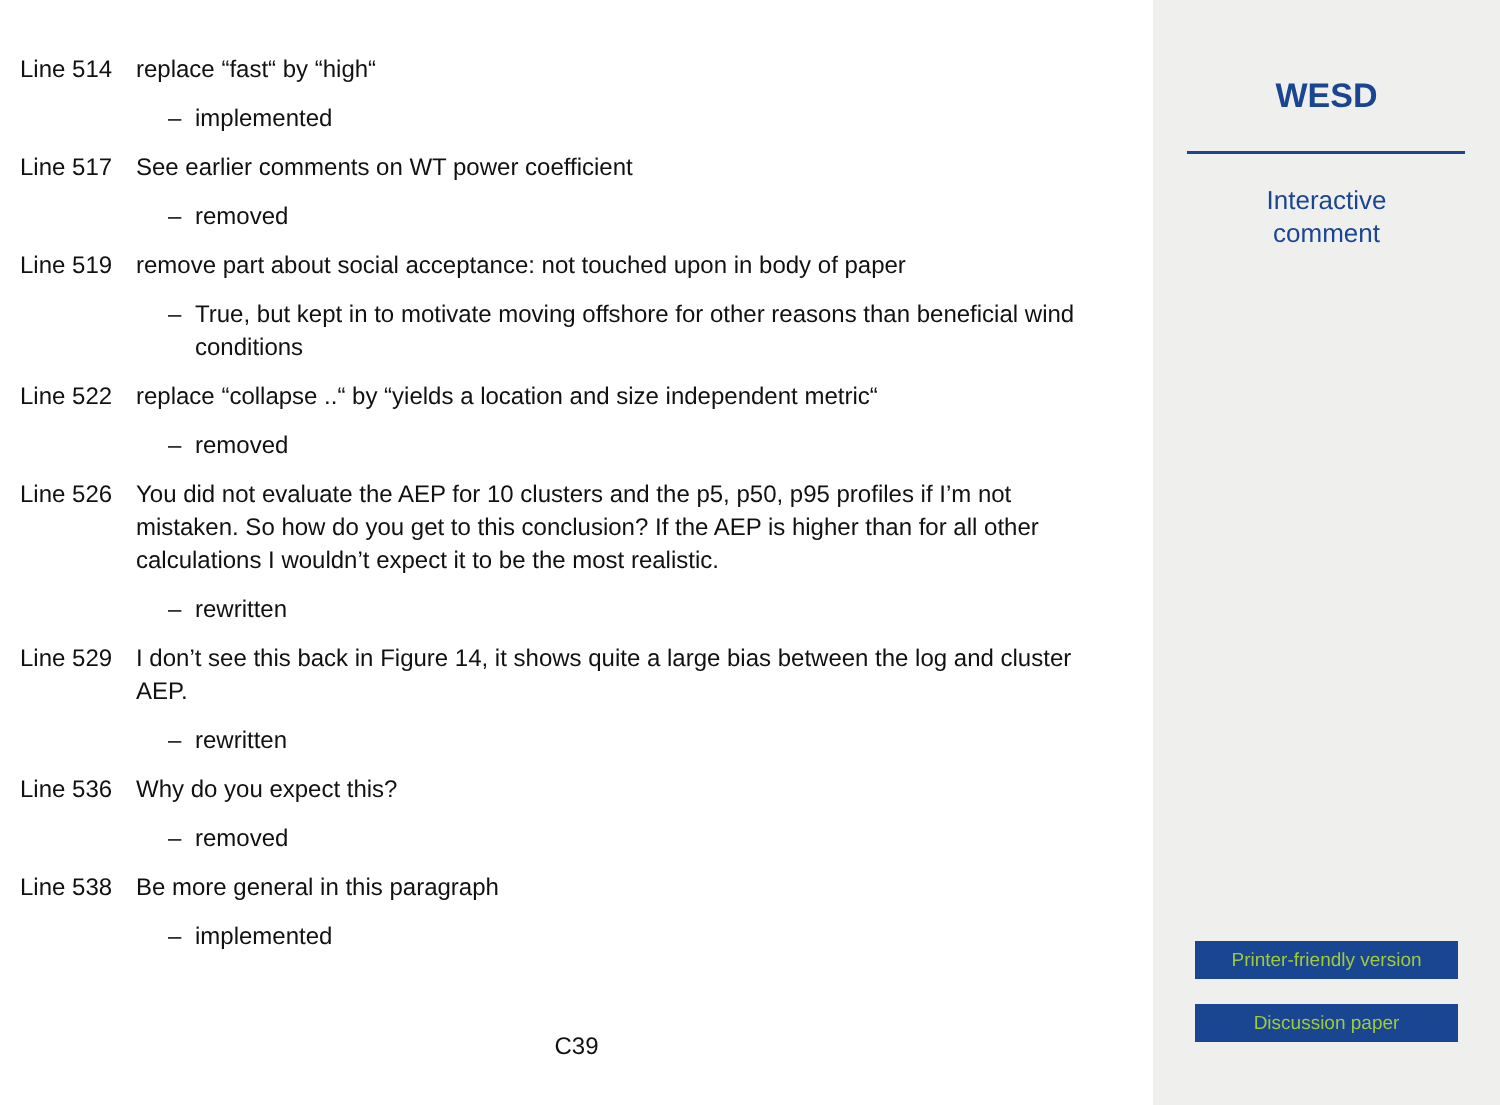Line 514 replace “fast“ by “high“
– implemented
Line 517 See earlier comments on WT power coefficient
– removed
Line 519 remove part about social acceptance: not touched upon in body of paper
– True, but kept in to motivate moving offshore for other reasons than beneficial wind conditions
Line 522 replace “collapse ..“ by “yields a location and size independent metric“
– removed
Line 526 You did not evaluate the AEP for 10 clusters and the p5, p50, p95 profiles if I’m not mistaken. So how do you get to this conclusion? If the AEP is higher than for all other calculations I wouldn’t expect it to be the most realistic.
– rewritten
Line 529 I don’t see this back in Figure 14, it shows quite a large bias between the log and cluster AEP.
– rewritten
Line 536 Why do you expect this?
– removed
Line 538 Be more general in this paragraph
– implemented
C39
WESD
Interactive
comment
Printer-friendly version
Discussion paper